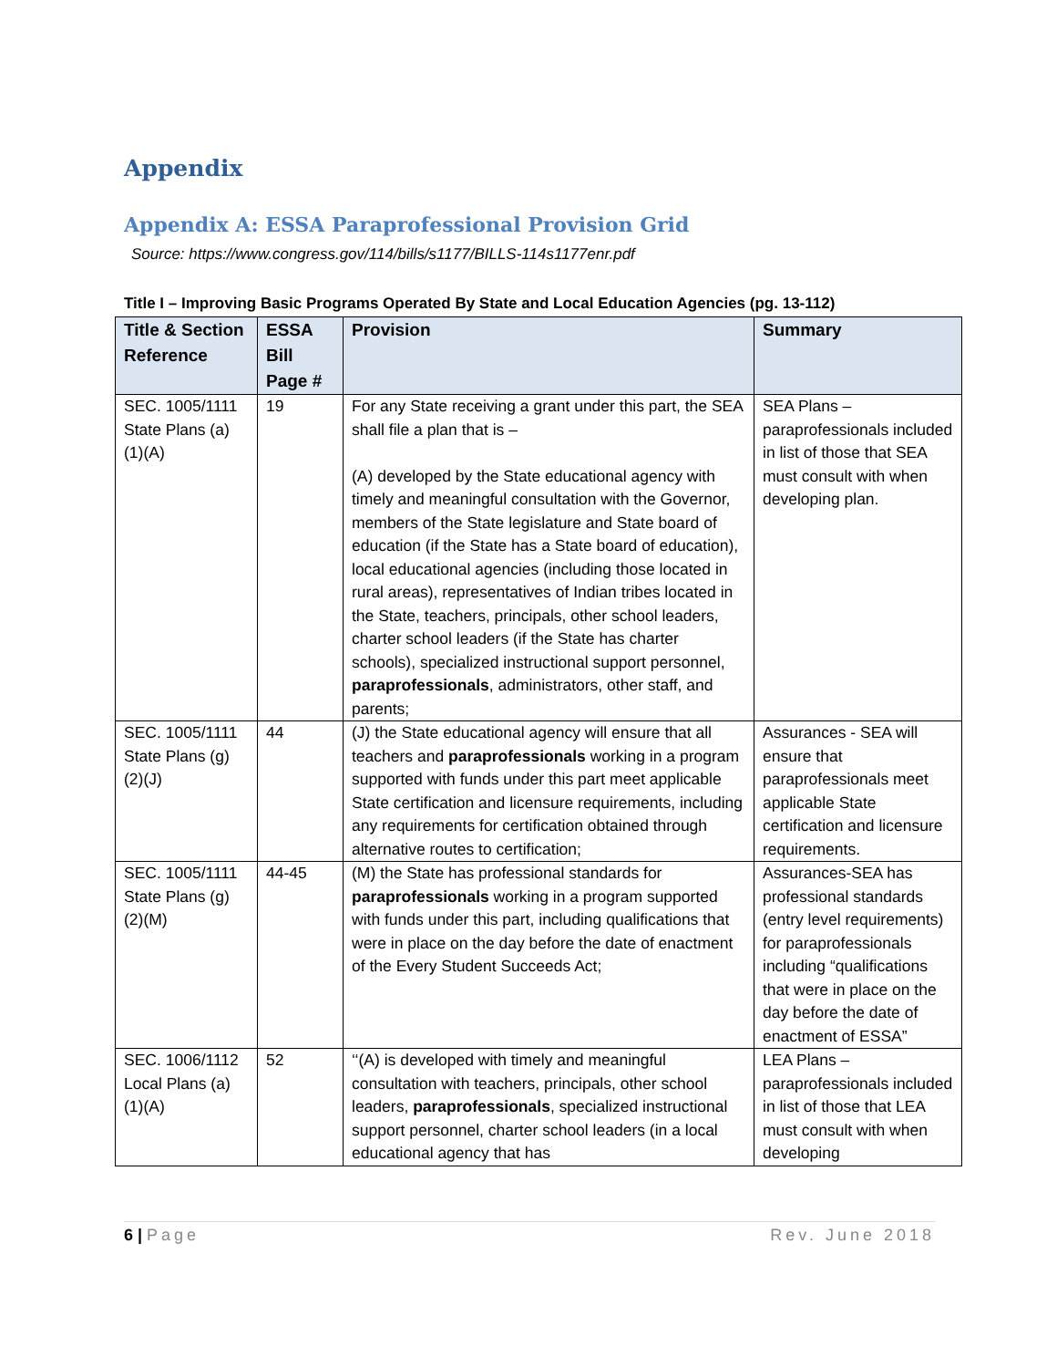Appendix
Appendix A: ESSA Paraprofessional Provision Grid
Source: https://www.congress.gov/114/bills/s1177/BILLS-114s1177enr.pdf
Title I – Improving Basic Programs Operated By State and Local Education Agencies (pg. 13-112)
| Title & Section Reference | ESSA Bill Page # | Provision | Summary |
| --- | --- | --- | --- |
| SEC. 1005/1111 State Plans (a)(1)(A) | 19 | For any State receiving a grant under this part, the SEA shall file a plan that is – (A) developed by the State educational agency with timely and meaningful consultation with the Governor, members of the State legislature and State board of education (if the State has a State board of education), local educational agencies (including those located in rural areas), representatives of Indian tribes located in the State, teachers, principals, other school leaders, charter school leaders (if the State has charter schools), specialized instructional support personnel, paraprofessionals , administrators, other staff, and parents; | SEA Plans – paraprofessionals included in list of those that SEA must consult with when developing plan. |
| SEC. 1005/1111 State Plans (g)(2)(J) | 44 | (J) the State educational agency will ensure that all teachers and paraprofessionals working in a program supported with funds under this part meet applicable State certification and licensure requirements, including any requirements for certification obtained through alternative routes to certification; | Assurances - SEA will ensure that paraprofessionals meet applicable State certification and licensure requirements. |
| SEC. 1005/1111 State Plans (g)(2)(M) | 44-45 | (M) the State has professional standards for paraprofessionals working in a program supported with funds under this part, including qualifications that were in place on the day before the date of enactment of the Every Student Succeeds Act; | Assurances-SEA has professional standards (entry level requirements) for paraprofessionals including “qualifications that were in place on the day before the date of enactment of ESSA” |
| SEC. 1006/1112 Local Plans (a)(1)(A) | 52 | ‘‘(A) is developed with timely and meaningful consultation with teachers, principals, other school leaders, paraprofessionals , specialized instructional support personnel, charter school leaders (in a local educational agency that has | LEA Plans – paraprofessionals included in list of those that LEA must consult with when developing |
6 | Page Rev. June 2018